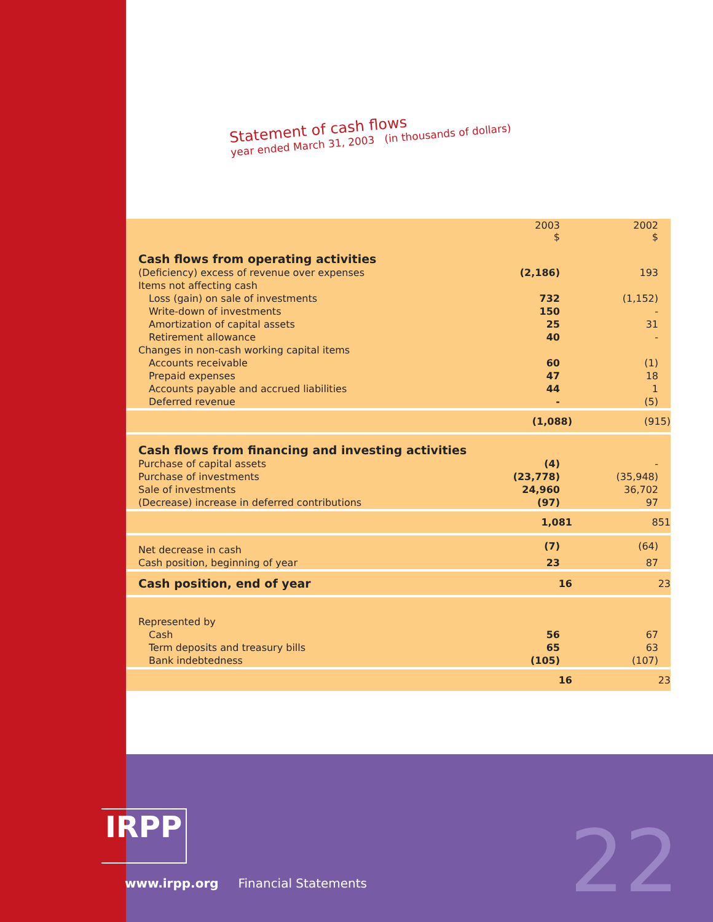Statement of cash flows
year ended March 31, 2003 (in thousands of dollars)
| | 2003 $ | 2002 $ |
| Cash flows from operating activities | | |
| (Deficiency) excess of revenue over expenses | (2,186) | 193 |
| Items not affecting cash | | |
| Loss (gain) on sale of investments | 732 | (1,152) |
| Write-down of investments | 150 | - |
| Amortization of capital assets | 25 | 31 |
| Retirement allowance | 40 | - |
| Changes in non-cash working capital items | | |
| Accounts receivable | 60 | (1) |
| Prepaid expenses | 47 | 18 |
| Accounts payable and accrued liabilities | 44 | 1 |
| Deferred revenue | - | (5) |
| | (1,088) | (915) |
| Cash flows from financing and investing activities | | |
| Purchase of capital assets | (4) | - |
| Purchase of investments | (23,778) | (35,948) |
| Sale of investments | 24,960 | 36,702 |
| (Decrease) increase in deferred contributions | (97) | 97 |
| | 1,081 | 851 |
| Net decrease in cash | (7) | (64) |
| Cash position, beginning of year | 23 | 87 |
| Cash position, end of year | 16 | 23 |
| Represented by | | |
| Cash | 56 | 67 |
| Term deposits and treasury bills | 65 | 63 |
| Bank indebtedness | (105) | (107) |
| | 16 | 23 |
IRPP
www.irpp.org Financial Statements
22